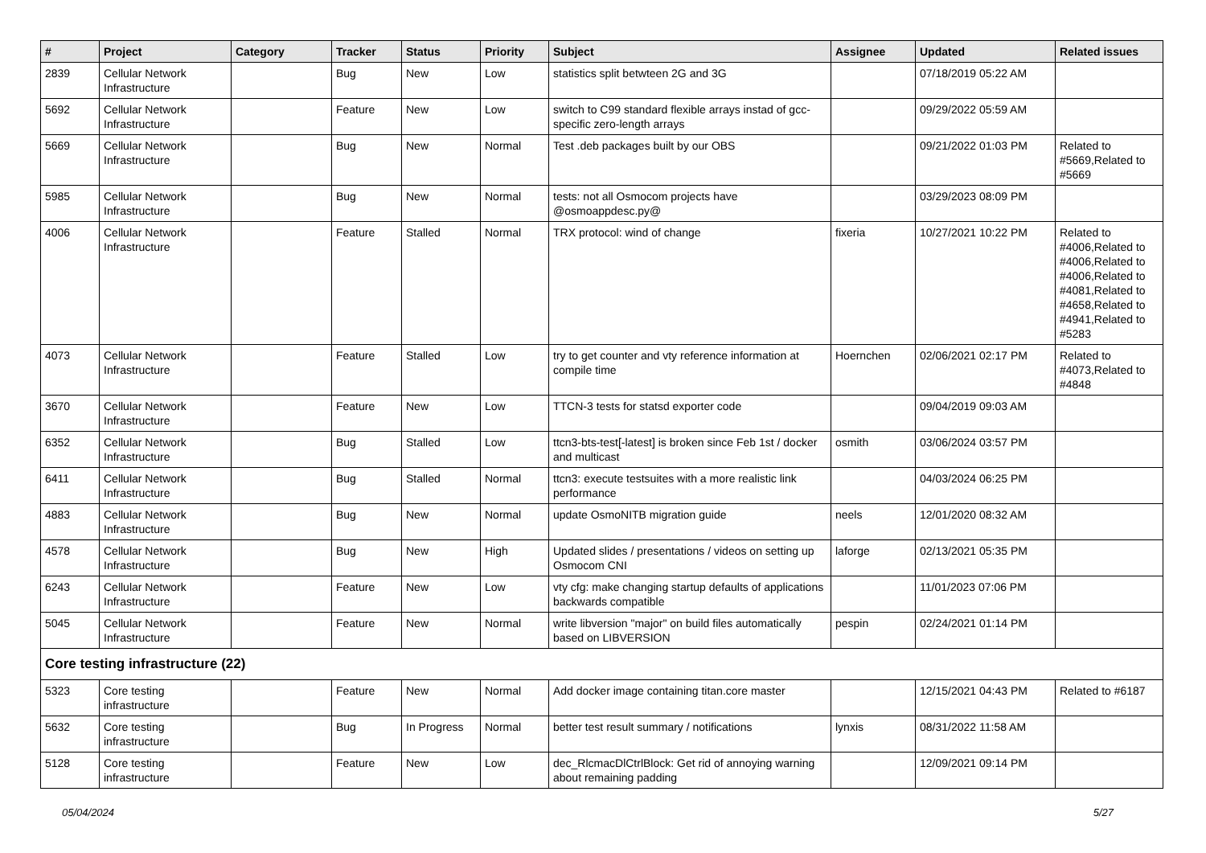| # | Project | Category | Tracker | Status | Priority | Subject | Assignee | Updated | Related issues |
| --- | --- | --- | --- | --- | --- | --- | --- | --- | --- |
| 2839 | Cellular Network Infrastructure | | Bug | New | Low | statistics split betwteen 2G and 3G | | 07/18/2019 05:22 AM | |
| 5692 | Cellular Network Infrastructure | | Feature | New | Low | switch to C99 standard flexible arrays instad of gcc-specific zero-length arrays | | 09/29/2022 05:59 AM | |
| 5669 | Cellular Network Infrastructure | | Bug | New | Normal | Test .deb packages built by our OBS | | 09/21/2022 01:03 PM | Related to #5669,Related to #5669 |
| 5985 | Cellular Network Infrastructure | | Bug | New | Normal | tests: not all Osmocom projects have @osmoappdesc.py@ | | 03/29/2023 08:09 PM | |
| 4006 | Cellular Network Infrastructure | | Feature | Stalled | Normal | TRX protocol: wind of change | fixeria | 10/27/2021 10:22 PM | Related to #4006,Related to #4006,Related to #4006,Related to #4081,Related to #4658,Related to #4941,Related to #5283 |
| 4073 | Cellular Network Infrastructure | | Feature | Stalled | Low | try to get counter and vty reference information at compile time | Hoernchen | 02/06/2021 02:17 PM | Related to #4073,Related to #4848 |
| 3670 | Cellular Network Infrastructure | | Feature | New | Low | TTCN-3 tests for statsd exporter code | | 09/04/2019 09:03 AM | |
| 6352 | Cellular Network Infrastructure | | Bug | Stalled | Low | ttcn3-bts-test[-latest] is broken since Feb 1st / docker and multicast | osmith | 03/06/2024 03:57 PM | |
| 6411 | Cellular Network Infrastructure | | Bug | Stalled | Normal | ttcn3: execute testsuites with a more realistic link performance | | 04/03/2024 06:25 PM | |
| 4883 | Cellular Network Infrastructure | | Bug | New | Normal | update OsmoNITB migration guide | neels | 12/01/2020 08:32 AM | |
| 4578 | Cellular Network Infrastructure | | Bug | New | High | Updated slides / presentations / videos on setting up Osmocom CNI | laforge | 02/13/2021 05:35 PM | |
| 6243 | Cellular Network Infrastructure | | Feature | New | Low | vty cfg: make changing startup defaults of applications backwards compatible | | 11/01/2023 07:06 PM | |
| 5045 | Cellular Network Infrastructure | | Feature | New | Normal | write libversion "major" on build files automatically based on LIBVERSION | pespin | 02/24/2021 01:14 PM | |
| Core testing infrastructure (22) | | | | | | | | | |
| 5323 | Core testing infrastructure | | Feature | New | Normal | Add docker image containing titan.core master | | 12/15/2021 04:43 PM | Related to #6187 |
| 5632 | Core testing infrastructure | | Bug | In Progress | Normal | better test result summary / notifications | lynxis | 08/31/2022 11:58 AM | |
| 5128 | Core testing infrastructure | | Feature | New | Low | dec_RlcmacDlCtrlBlock: Get rid of annoying warning about remaining padding | | 12/09/2021 09:14 PM | |
05/04/2024 5/27